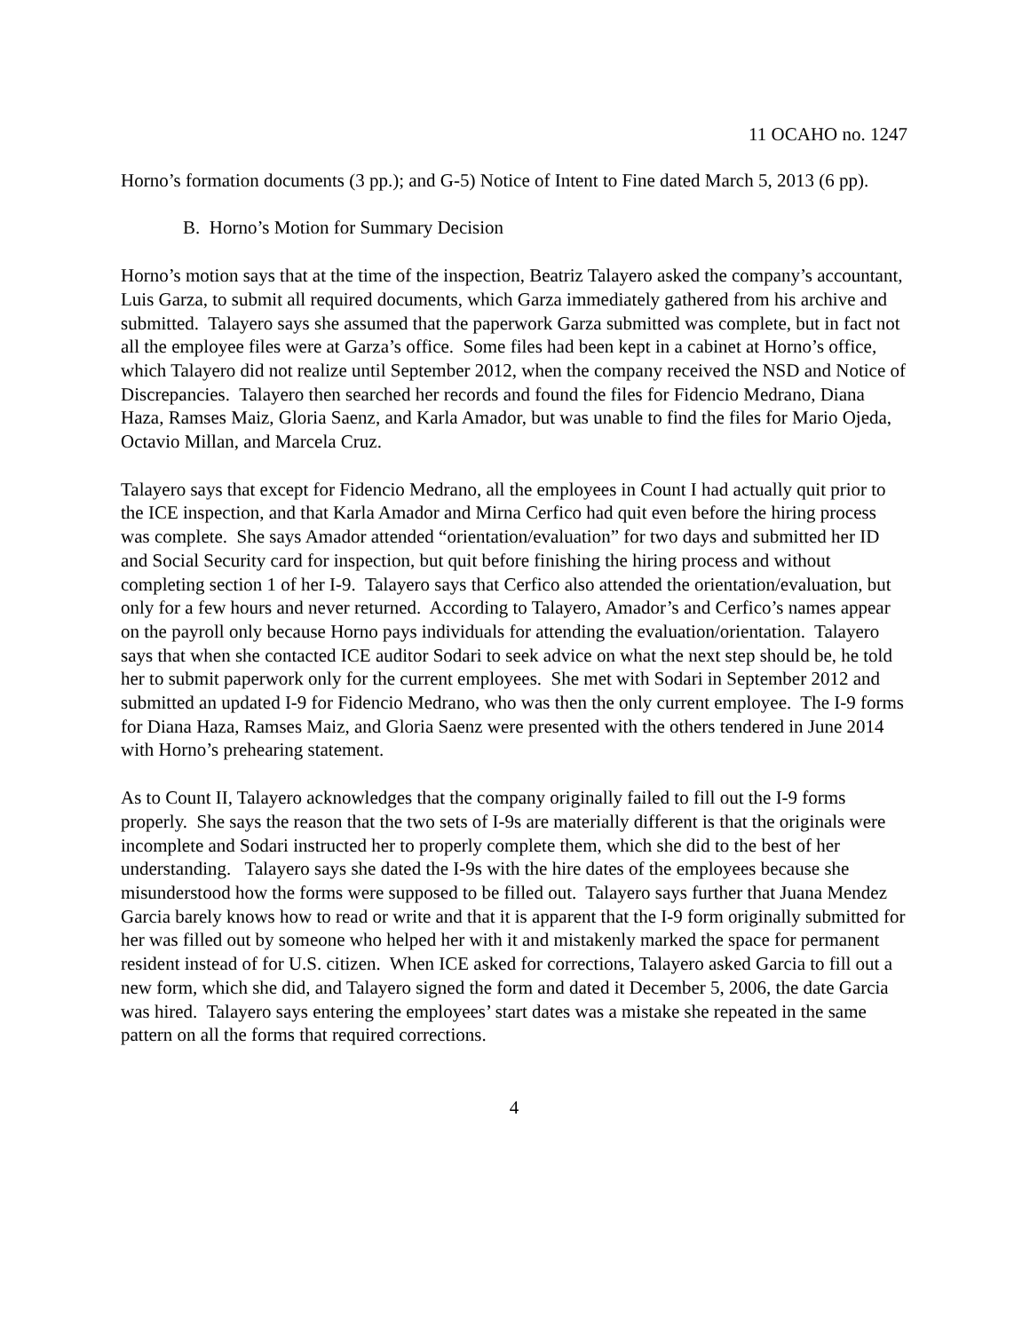11 OCAHO no. 1247
Horno’s formation documents (3 pp.); and G-5) Notice of Intent to Fine dated March 5, 2013 (6 pp).
B. Horno’s Motion for Summary Decision
Horno’s motion says that at the time of the inspection, Beatriz Talayero asked the company’s accountant, Luis Garza, to submit all required documents, which Garza immediately gathered from his archive and submitted. Talayero says she assumed that the paperwork Garza submitted was complete, but in fact not all the employee files were at Garza’s office. Some files had been kept in a cabinet at Horno’s office, which Talayero did not realize until September 2012, when the company received the NSD and Notice of Discrepancies. Talayero then searched her records and found the files for Fidencio Medrano, Diana Haza, Ramses Maiz, Gloria Saenz, and Karla Amador, but was unable to find the files for Mario Ojeda, Octavio Millan, and Marcela Cruz.
Talayero says that except for Fidencio Medrano, all the employees in Count I had actually quit prior to the ICE inspection, and that Karla Amador and Mirna Cerfico had quit even before the hiring process was complete. She says Amador attended “orientation/evaluation” for two days and submitted her ID and Social Security card for inspection, but quit before finishing the hiring process and without completing section 1 of her I-9. Talayero says that Cerfico also attended the orientation/evaluation, but only for a few hours and never returned. According to Talayero, Amador’s and Cerfico’s names appear on the payroll only because Horno pays individuals for attending the evaluation/orientation. Talayero says that when she contacted ICE auditor Sodari to seek advice on what the next step should be, he told her to submit paperwork only for the current employees. She met with Sodari in September 2012 and submitted an updated I-9 for Fidencio Medrano, who was then the only current employee. The I-9 forms for Diana Haza, Ramses Maiz, and Gloria Saenz were presented with the others tendered in June 2014 with Horno’s prehearing statement.
As to Count II, Talayero acknowledges that the company originally failed to fill out the I-9 forms properly. She says the reason that the two sets of I-9s are materially different is that the originals were incomplete and Sodari instructed her to properly complete them, which she did to the best of her understanding. Talayero says she dated the I-9s with the hire dates of the employees because she misunderstood how the forms were supposed to be filled out. Talayero says further that Juana Mendez Garcia barely knows how to read or write and that it is apparent that the I-9 form originally submitted for her was filled out by someone who helped her with it and mistakenly marked the space for permanent resident instead of for U.S. citizen. When ICE asked for corrections, Talayero asked Garcia to fill out a new form, which she did, and Talayero signed the form and dated it December 5, 2006, the date Garcia was hired. Talayero says entering the employees’ start dates was a mistake she repeated in the same pattern on all the forms that required corrections.
4